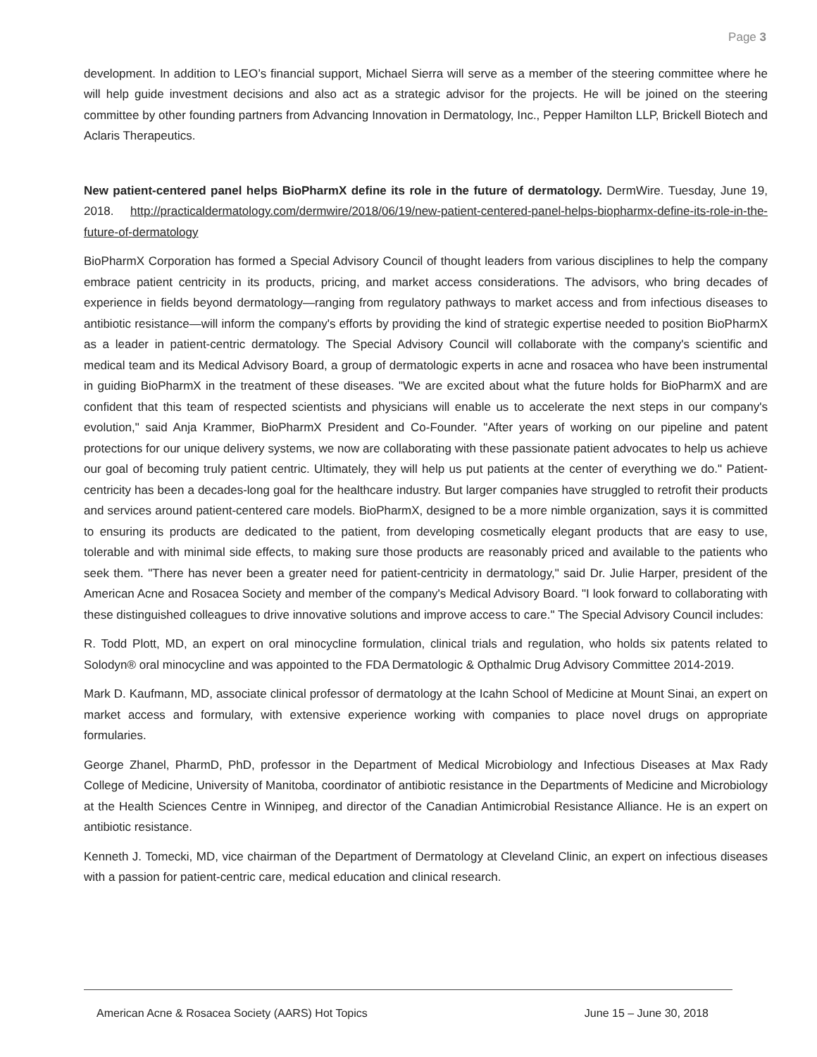Page 3
development. In addition to LEO’s financial support, Michael Sierra will serve as a member of the steering committee where he will help guide investment decisions and also act as a strategic advisor for the projects. He will be joined on the steering committee by other founding partners from Advancing Innovation in Dermatology, Inc., Pepper Hamilton LLP, Brickell Biotech and Aclaris Therapeutics.
New patient-centered panel helps BioPharmX define its role in the future of dermatology. DermWire. Tuesday, June 19, 2018. http://practicaldermatology.com/dermwire/2018/06/19/new-patient-centered-panel-helps-biopharmx-define-its-role-in-the-future-of-dermatology
BioPharmX Corporation has formed a Special Advisory Council of thought leaders from various disciplines to help the company embrace patient centricity in its products, pricing, and market access considerations. The advisors, who bring decades of experience in fields beyond dermatology—ranging from regulatory pathways to market access and from infectious diseases to antibiotic resistance—will inform the company's efforts by providing the kind of strategic expertise needed to position BioPharmX as a leader in patient-centric dermatology. The Special Advisory Council will collaborate with the company's scientific and medical team and its Medical Advisory Board, a group of dermatologic experts in acne and rosacea who have been instrumental in guiding BioPharmX in the treatment of these diseases. "We are excited about what the future holds for BioPharmX and are confident that this team of respected scientists and physicians will enable us to accelerate the next steps in our company's evolution," said Anja Krammer, BioPharmX President and Co-Founder. "After years of working on our pipeline and patent protections for our unique delivery systems, we now are collaborating with these passionate patient advocates to help us achieve our goal of becoming truly patient centric. Ultimately, they will help us put patients at the center of everything we do." Patient-centricity has been a decades-long goal for the healthcare industry. But larger companies have struggled to retrofit their products and services around patient-centered care models. BioPharmX, designed to be a more nimble organization, says it is committed to ensuring its products are dedicated to the patient, from developing cosmetically elegant products that are easy to use, tolerable and with minimal side effects, to making sure those products are reasonably priced and available to the patients who seek them. "There has never been a greater need for patient-centricity in dermatology," said Dr. Julie Harper, president of the American Acne and Rosacea Society and member of the company's Medical Advisory Board. "I look forward to collaborating with these distinguished colleagues to drive innovative solutions and improve access to care." The Special Advisory Council includes:
R. Todd Plott, MD, an expert on oral minocycline formulation, clinical trials and regulation, who holds six patents related to Solodyn® oral minocycline and was appointed to the FDA Dermatologic & Opthalmic Drug Advisory Committee 2014-2019.
Mark D. Kaufmann, MD, associate clinical professor of dermatology at the Icahn School of Medicine at Mount Sinai, an expert on market access and formulary, with extensive experience working with companies to place novel drugs on appropriate formularies.
George Zhanel, PharmD, PhD, professor in the Department of Medical Microbiology and Infectious Diseases at Max Rady College of Medicine, University of Manitoba, coordinator of antibiotic resistance in the Departments of Medicine and Microbiology at the Health Sciences Centre in Winnipeg, and director of the Canadian Antimicrobial Resistance Alliance. He is an expert on antibiotic resistance.
Kenneth J. Tomecki, MD, vice chairman of the Department of Dermatology at Cleveland Clinic, an expert on infectious diseases with a passion for patient-centric care, medical education and clinical research.
American Acne & Rosacea Society (AARS) Hot Topics June 15 – June 30, 2018